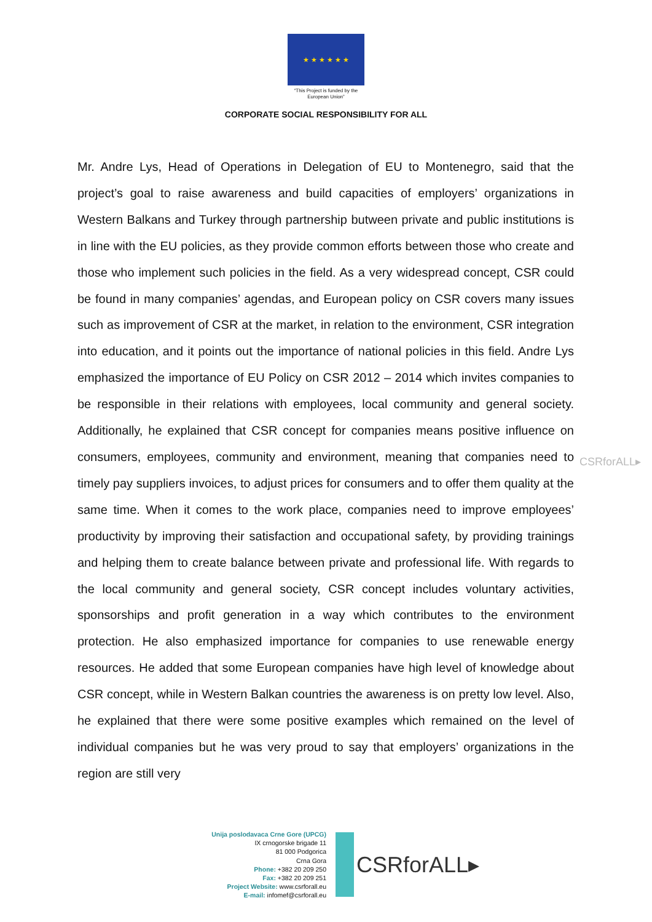★ ★ ★ ★ ★ ★
“This Project is funded by the
European Union”
CORPORATE SOCIAL RESPONSIBILITY FOR ALL
Mr. Andre Lys, Head of Operations in Delegation of EU to Montenegro, said that the project’s goal to raise awareness and build capacities of employers’ organizations in Western Balkans and Turkey through partnership butween private and public institutions is in line with the EU policies, as they provide common efforts between those who create and those who implement such policies in the field. As a very widespread concept, CSR could be found in many companies’ agendas, and European policy on CSR covers many issues such as improvement of CSR at the market, in relation to the environment, CSR integration into education, and it points out the importance of national policies in this field. Andre Lys emphasized the importance of EU Policy on CSR 2012 – 2014 which invites companies to be responsible in their relations with employees, local community and general society. Additionally, he explained that CSR concept for companies means positive influence on consumers, employees, community and environment, meaning that companies need to timely pay suppliers invoices, to adjust prices for consumers and to offer them quality at the same time. When it comes to the work place, companies need to improve employees’ productivity by improving their satisfaction and occupational safety, by providing trainings and helping them to create balance between private and professional life. With regards to the local community and general society, CSR concept includes voluntary activities, sponsorships and profit generation in a way which contributes to the environment protection. He also emphasized importance for companies to use renewable energy resources. He added that some European companies have high level of knowledge about CSR concept, while in Western Balkan countries the awareness is on pretty low level. Also, he explained that there were some positive examples which remained on the level of individual companies but he was very proud to say that employers’ organizations in the region are still very
CSRforALL▸
Unija poslodavaca Crne Gore (UPCG)
IX crnogorske brigade 11
81 000 Podgorica
Crna Gora
Phone: +382 20 209 250
Fax: +382 20 209 251
Project Website: www.csrforall.eu
E-mail: infomef@csrforall.eu
CSRforALL▸